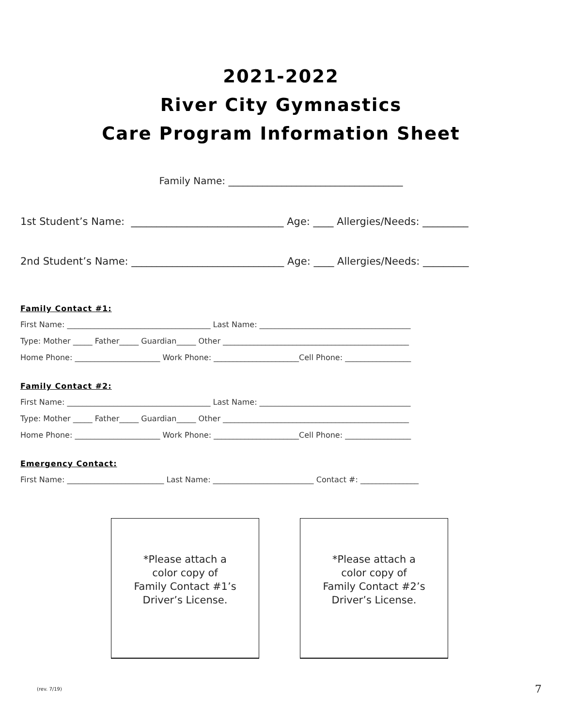2021-2022
River City Gymnastics
Care Program Information Sheet
Family Name: ____________________________________
1st Student’s Name: ______________________________ Age: ____ Allergies/Needs: _________
2nd Student’s Name: ______________________________ Age: ____ Allergies/Needs: _________
Family Contact #1:
First Name: _____________________________________ Last Name: _______________________________________
Type: Mother _____ Father_____ Guardian_____ Other ________________________________________________
Home Phone: ______________________ Work Phone: ______________________Cell Phone: _________________
Family Contact #2:
First Name: _____________________________________ Last Name: _______________________________________
Type: Mother _____ Father_____ Guardian_____ Other ________________________________________________
Home Phone: ______________________ Work Phone: ______________________Cell Phone: _________________
Emergency Contact:
First Name: _________________________ Last Name: __________________________ Contact #: _______________
*Please attach a
color copy of
Family Contact #1’s
Driver’s License.
*Please attach a
color copy of
Family Contact #2’s
Driver’s License.
(rev. 7/19) 7